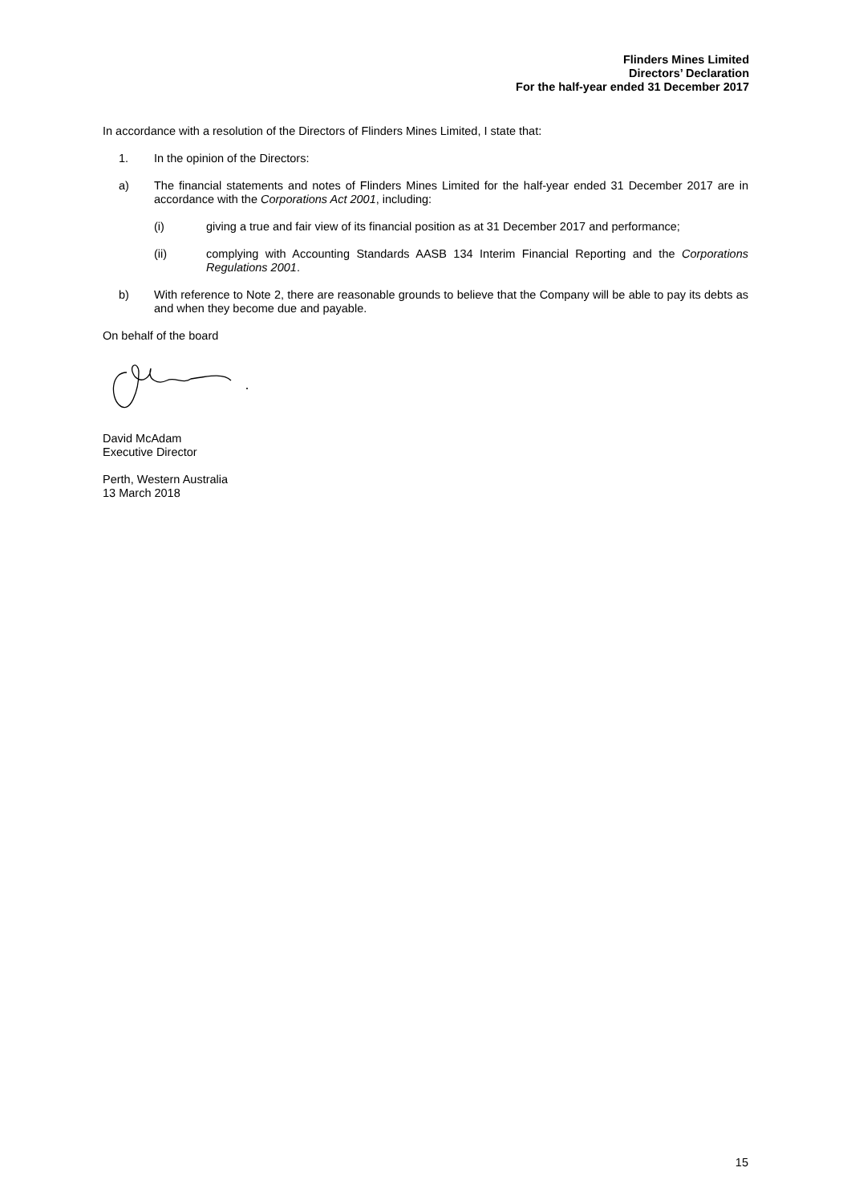Flinders Mines Limited
Directors’ Declaration
For the half-year ended 31 December 2017
In accordance with a resolution of the Directors of Flinders Mines Limited, I state that:
1. In the opinion of the Directors:
a) The financial statements and notes of Flinders Mines Limited for the half-year ended 31 December 2017 are in accordance with the Corporations Act 2001, including:
(i) giving a true and fair view of its financial position as at 31 December 2017 and performance;
(ii) complying with Accounting Standards AASB 134 Interim Financial Reporting and the Corporations Regulations 2001.
b) With reference to Note 2, there are reasonable grounds to believe that the Company will be able to pay its debts as and when they become due and payable.
On behalf of the board
David McAdam
Executive Director
Perth, Western Australia
13 March 2018
15